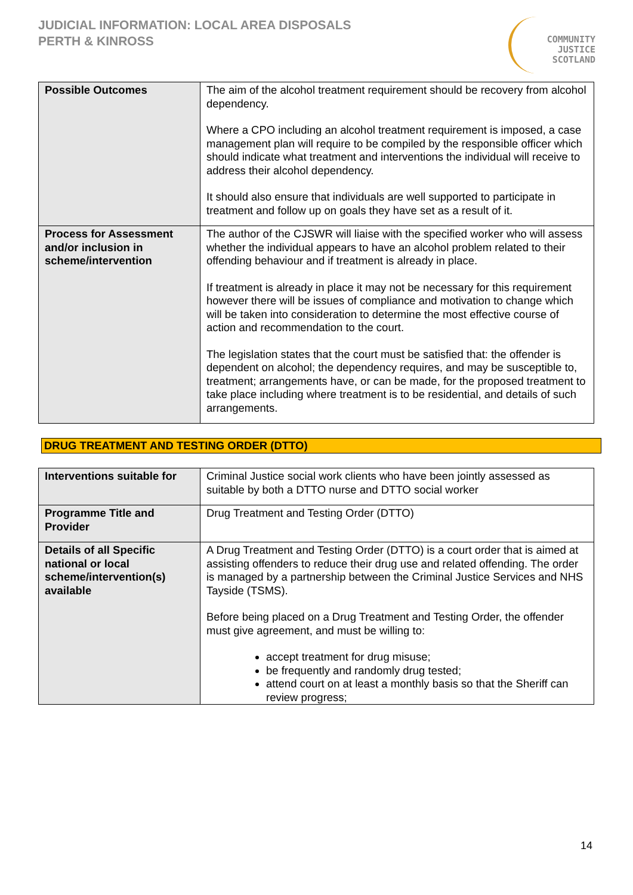JUDICIAL INFORMATION: LOCAL AREA DISPOSALS
PERTH & KINROSS
COMMUNITY
JUSTICE
SCOTLAND
| Possible Outcomes | The aim of the alcohol treatment requirement should be recovery from alcohol dependency. Where a CPO including an alcohol treatment requirement is imposed, a case management plan will require to be compiled by the responsible officer which should indicate what treatment and interventions the individual will receive to address their alcohol dependency. It should also ensure that individuals are well supported to participate in treatment and follow up on goals they have set as a result of it. |
| Process for Assessment and/or inclusion in scheme/intervention | The author of the CJSWR will liaise with the specified worker who will assess whether the individual appears to have an alcohol problem related to their offending behaviour and if treatment is already in place. If treatment is already in place it may not be necessary for this requirement however there will be issues of compliance and motivation to change which will be taken into consideration to determine the most effective course of action and recommendation to the court. The legislation states that the court must be satisfied that: the offender is dependent on alcohol; the dependency requires, and may be susceptible to, treatment; arrangements have, or can be made, for the proposed treatment to take place including where treatment is to be residential, and details of such arrangements. |
DRUG TREATMENT AND TESTING ORDER (DTTO)
| Interventions suitable for | Criminal Justice social work clients who have been jointly assessed as suitable by both a DTTO nurse and DTTO social worker |
| Programme Title and Provider | Drug Treatment and Testing Order (DTTO) |
| Details of all Specific national or local scheme/intervention(s) available | A Drug Treatment and Testing Order (DTTO) is a court order that is aimed at assisting offenders to reduce their drug use and related offending. The order is managed by a partnership between the Criminal Justice Services and NHS Tayside (TSMS). Before being placed on a Drug Treatment and Testing Order, the offender must give agreement, and must be willing to: accept treatment for drug misuse; be frequently and randomly drug tested; attend court on at least a monthly basis so that the Sheriff can review progress; |
14